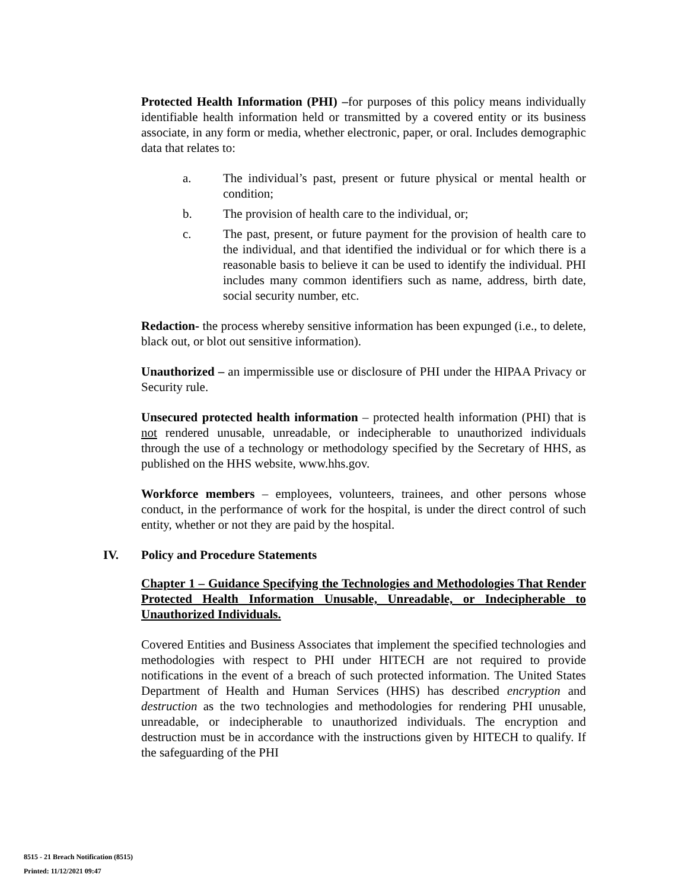Protected Health Information (PHI) –for purposes of this policy means individually identifiable health information held or transmitted by a covered entity or its business associate, in any form or media, whether electronic, paper, or oral. Includes demographic data that relates to:
a. The individual’s past, present or future physical or mental health or condition;
b. The provision of health care to the individual, or;
c. The past, present, or future payment for the provision of health care to the individual, and that identified the individual or for which there is a reasonable basis to believe it can be used to identify the individual. PHI includes many common identifiers such as name, address, birth date, social security number, etc.
Redaction- the process whereby sensitive information has been expunged (i.e., to delete, black out, or blot out sensitive information).
Unauthorized – an impermissible use or disclosure of PHI under the HIPAA Privacy or Security rule.
Unsecured protected health information – protected health information (PHI) that is not rendered unusable, unreadable, or indecipherable to unauthorized individuals through the use of a technology or methodology specified by the Secretary of HHS, as published on the HHS website, www.hhs.gov.
Workforce members – employees, volunteers, trainees, and other persons whose conduct, in the performance of work for the hospital, is under the direct control of such entity, whether or not they are paid by the hospital.
IV. Policy and Procedure Statements
Chapter 1 – Guidance Specifying the Technologies and Methodologies That Render Protected Health Information Unusable, Unreadable, or Indecipherable to Unauthorized Individuals.
Covered Entities and Business Associates that implement the specified technologies and methodologies with respect to PHI under HITECH are not required to provide notifications in the event of a breach of such protected information. The United States Department of Health and Human Services (HHS) has described encryption and destruction as the two technologies and methodologies for rendering PHI unusable, unreadable, or indecipherable to unauthorized individuals. The encryption and destruction must be in accordance with the instructions given by HITECH to qualify. If the safeguarding of the PHI
8515 - 21 Breach Notification (8515)
Printed: 11/12/2021 09:47